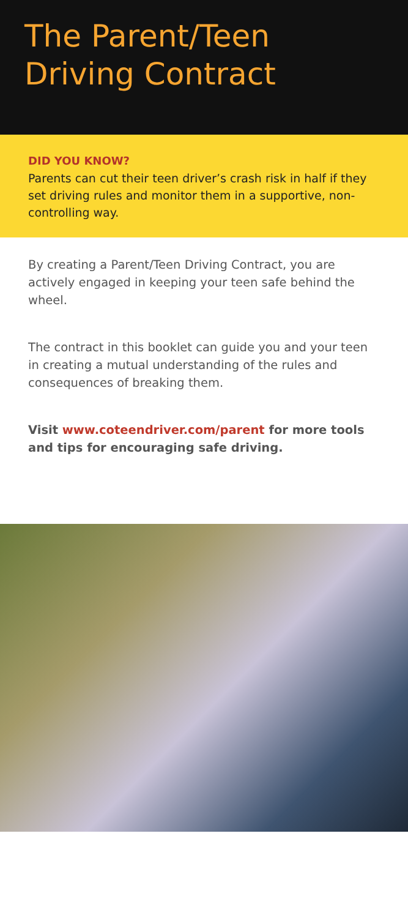The Parent/Teen
Driving Contract
DID YOU KNOW?
Parents can cut their teen driver’s crash risk in half if they set driving rules and monitor them in a supportive, non-controlling way.
By creating a Parent/Teen Driving Contract, you are actively engaged in keeping your teen safe behind the wheel.
The contract in this booklet can guide you and your teen in creating a mutual understanding of the rules and consequences of breaking them.
Visit www.coteendriver.com/parent for more tools and tips for encouraging safe driving.